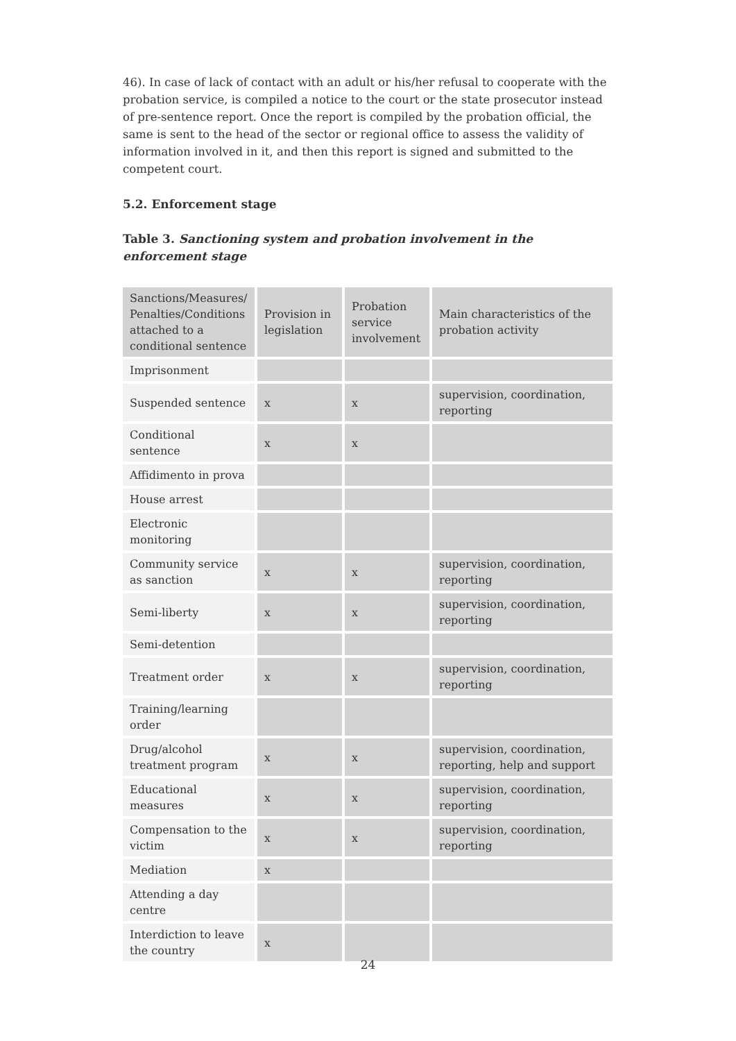46). In case of lack of contact with an adult or his/her refusal to cooperate with the probation service, is compiled a notice to the court or the state prosecutor instead of pre-sentence report. Once the report is compiled by the probation official, the same is sent to the head of the sector or regional office to assess the validity of information involved in it, and then this report is signed and submitted to the competent court.
5.2. Enforcement stage
Table 3. Sanctioning system and probation involvement in the enforcement stage
| Sanctions/Measures/ Penalties/Conditions attached to a conditional sentence | Provision in legislation | Probation service involvement | Main characteristics of the probation activity |
| Imprisonment | | | |
| Suspended sentence | x | x | supervision, coordination, reporting |
| Conditional sentence | x | x | |
| Affidimento in prova | | | |
| House arrest | | | |
| Electronic monitoring | | | |
| Community service as sanction | x | x | supervision, coordination, reporting |
| Semi-liberty | x | x | supervision, coordination, reporting |
| Semi-detention | | | |
| Treatment order | x | x | supervision, coordination, reporting |
| Training/learning order | | | |
| Drug/alcohol treatment program | x | x | supervision, coordination, reporting, help and support |
| Educational measures | x | x | supervision, coordination, reporting |
| Compensation to the victim | x | x | supervision, coordination, reporting |
| Mediation | x | | |
| Attending a day centre | | | |
| Interdiction to leave the country | x | | |
24